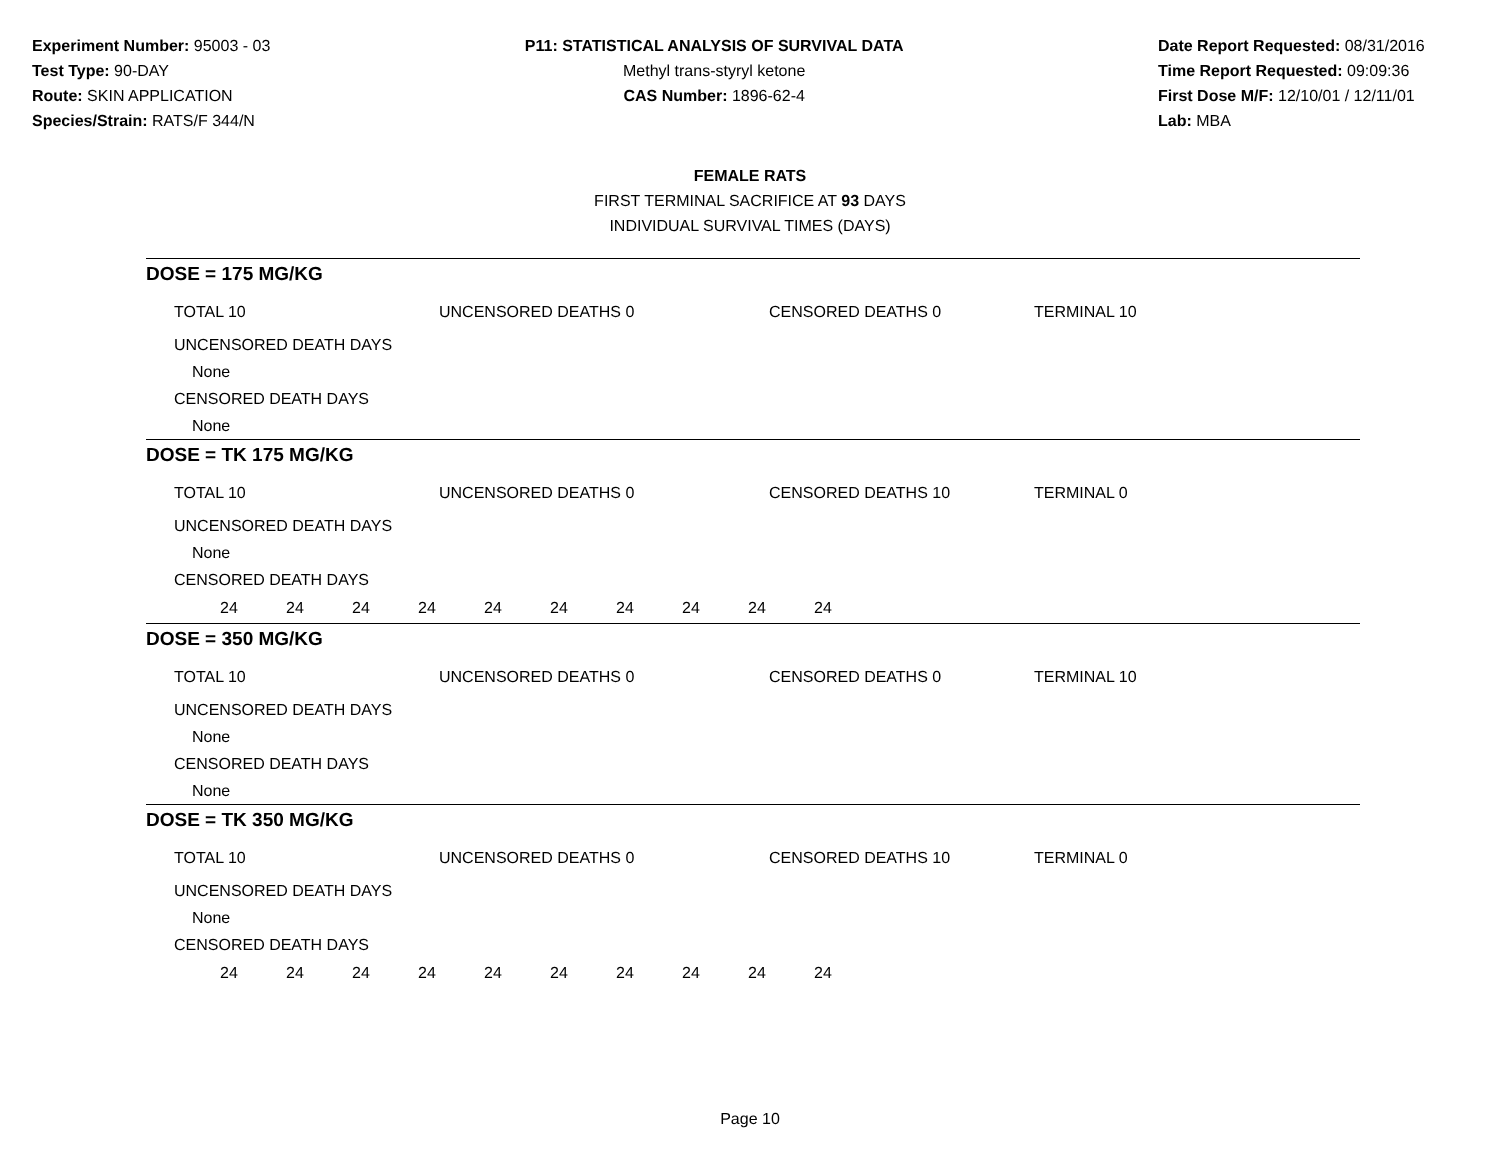Experiment Number: 95003 - 03
Test Type: 90-DAY
Route: SKIN APPLICATION
Species/Strain: RATS/F 344/N
P11: STATISTICAL ANALYSIS OF SURVIVAL DATA
Methyl trans-styryl ketone
CAS Number: 1896-62-4
Date Report Requested: 08/31/2016
Time Report Requested: 09:09:36
First Dose M/F: 12/10/01 / 12/11/01
Lab: MBA
FEMALE RATS
FIRST TERMINAL SACRIFICE AT 93 DAYS
INDIVIDUAL SURVIVAL TIMES (DAYS)
DOSE = 175 MG/KG
TOTAL 10 UNCENSORED DEATHS 0 CENSORED DEATHS 0 TERMINAL 10
UNCENSORED DEATH DAYS
None
CENSORED DEATH DAYS
None
DOSE = TK 175 MG/KG
TOTAL 10 UNCENSORED DEATHS 0 CENSORED DEATHS 10 TERMINAL 0
UNCENSORED DEATH DAYS
None
CENSORED DEATH DAYS
24 24 24 24 24 24 24 24 24 24
DOSE = 350 MG/KG
TOTAL 10 UNCENSORED DEATHS 0 CENSORED DEATHS 0 TERMINAL 10
UNCENSORED DEATH DAYS
None
CENSORED DEATH DAYS
None
DOSE = TK 350 MG/KG
TOTAL 10 UNCENSORED DEATHS 0 CENSORED DEATHS 10 TERMINAL 0
UNCENSORED DEATH DAYS
None
CENSORED DEATH DAYS
24 24 24 24 24 24 24 24 24 24
Page 10